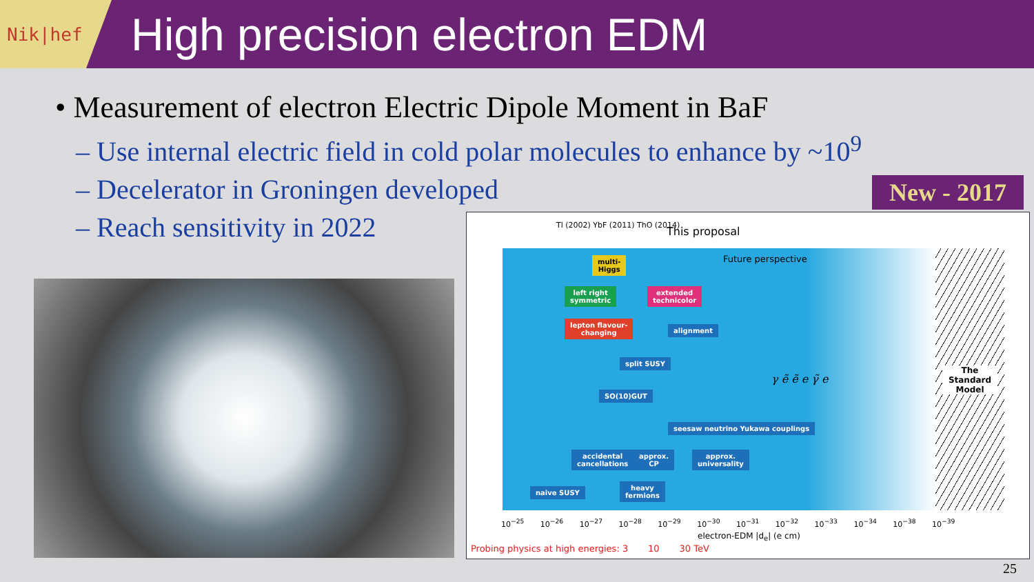Nik|hef
High precision electron EDM
• Measurement of electron Electric Dipole Moment in BaF
– Use internal electric field in cold polar molecules to enhance by ~10<sup>9</sup>
– Decelerator in Groningen developed
– Reach sensitivity in 2022
New - 2017
Tl (2002) YbF (2011) ThO (2014)
This proposal
Future perspective
multi-
Higgs
left right
symmetric
extended
technicolor
lepton flavour-
changing
alignment
split SUSY
SO(10)GUT
seesaw neutrino Yukawa couplings
accidental
cancellations
approx.
CP
approx.
universality
naive SUSY
heavy
fermions
γ ẽ ẽ e γ̃ e
The Standard Model
10<sup>−25</sup> 10<sup>−26</sup> 10<sup>−27</sup> 10<sup>−28</sup> 10<sup>−29</sup> 10<sup>−30</sup> 10<sup>−31</sup> 10<sup>−32</sup> 10<sup>−33</sup> 10<sup>−34</sup> 10<sup>−38</sup> 10<sup>−39</sup>
electron-EDM |d<sub>e</sub>| (e cm)
Probing physics at high energies: 3 10 30 TeV
25